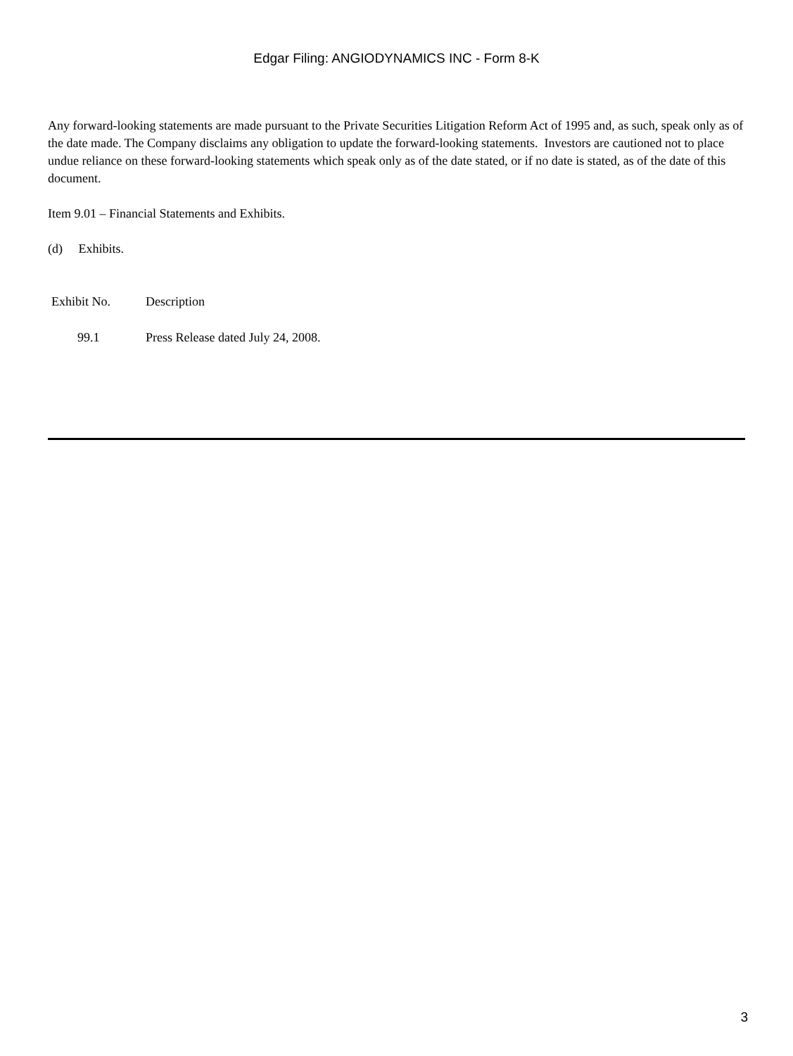Edgar Filing: ANGIODYNAMICS INC - Form 8-K
Any forward-looking statements are made pursuant to the Private Securities Litigation Reform Act of 1995 and, as such, speak only as of the date made. The Company disclaims any obligation to update the forward-looking statements. Investors are cautioned not to place undue reliance on these forward-looking statements which speak only as of the date stated, or if no date is stated, as of the date of this document.
Item 9.01 – Financial Statements and Exhibits.
(d) Exhibits.
| Exhibit No. | Description |
| 99.1 | Press Release dated July 24, 2008. |
3